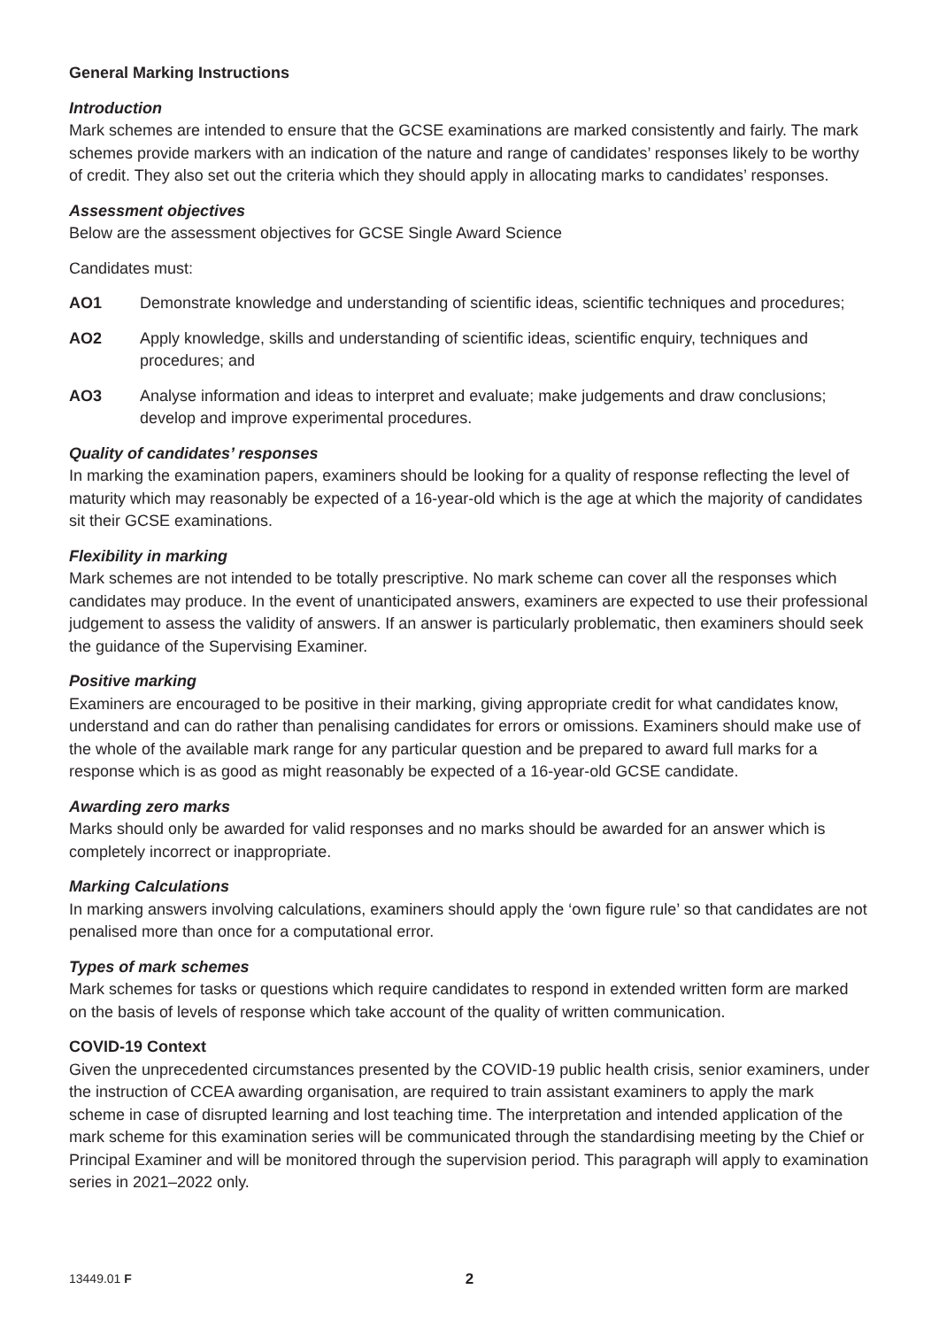General Marking Instructions
Introduction
Mark schemes are intended to ensure that the GCSE examinations are marked consistently and fairly. The mark schemes provide markers with an indication of the nature and range of candidates’ responses likely to be worthy of credit. They also set out the criteria which they should apply in allocating marks to candidates’ responses.
Assessment objectives
Below are the assessment objectives for GCSE Single Award Science
Candidates must:
AO1 Demonstrate knowledge and understanding of scientific ideas, scientific techniques and procedures;
AO2 Apply knowledge, skills and understanding of scientific ideas, scientific enquiry, techniques and procedures; and
AO3 Analyse information and ideas to interpret and evaluate; make judgements and draw conclusions; develop and improve experimental procedures.
Quality of candidates’ responses
In marking the examination papers, examiners should be looking for a quality of response reflecting the level of maturity which may reasonably be expected of a 16-year-old which is the age at which the majority of candidates sit their GCSE examinations.
Flexibility in marking
Mark schemes are not intended to be totally prescriptive. No mark scheme can cover all the responses which candidates may produce. In the event of unanticipated answers, examiners are expected to use their professional judgement to assess the validity of answers. If an answer is particularly problematic, then examiners should seek the guidance of the Supervising Examiner.
Positive marking
Examiners are encouraged to be positive in their marking, giving appropriate credit for what candidates know, understand and can do rather than penalising candidates for errors or omissions. Examiners should make use of the whole of the available mark range for any particular question and be prepared to award full marks for a response which is as good as might reasonably be expected of a 16-year-old GCSE candidate.
Awarding zero marks
Marks should only be awarded for valid responses and no marks should be awarded for an answer which is completely incorrect or inappropriate.
Marking Calculations
In marking answers involving calculations, examiners should apply the ‘own figure rule’ so that candidates are not penalised more than once for a computational error.
Types of mark schemes
Mark schemes for tasks or questions which require candidates to respond in extended written form are marked on the basis of levels of response which take account of the quality of written communication.
COVID-19 Context
Given the unprecedented circumstances presented by the COVID-19 public health crisis, senior examiners, under the instruction of CCEA awarding organisation, are required to train assistant examiners to apply the mark scheme in case of disrupted learning and lost teaching time. The interpretation and intended application of the mark scheme for this examination series will be communicated through the standardising meeting by the Chief or Principal Examiner and will be monitored through the supervision period. This paragraph will apply to examination series in 2021–2022 only.
13449.01 F 2